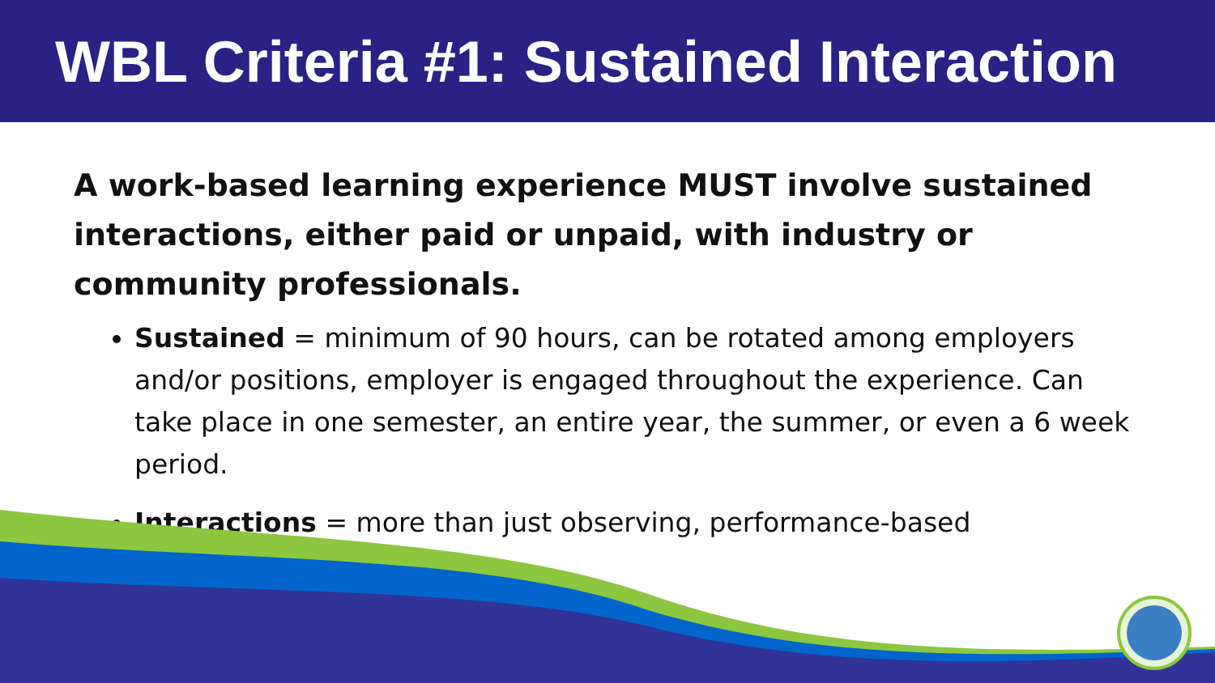WBL Criteria #1: Sustained Interaction
A work-based learning experience MUST involve sustained interactions, either paid or unpaid, with industry or community professionals.
Sustained = minimum of 90 hours, can be rotated among employers and/or positions, employer is engaged throughout the experience. Can take place in one semester, an entire year, the summer, or even a 6 week period.
Interactions = more than just observing, performance-based